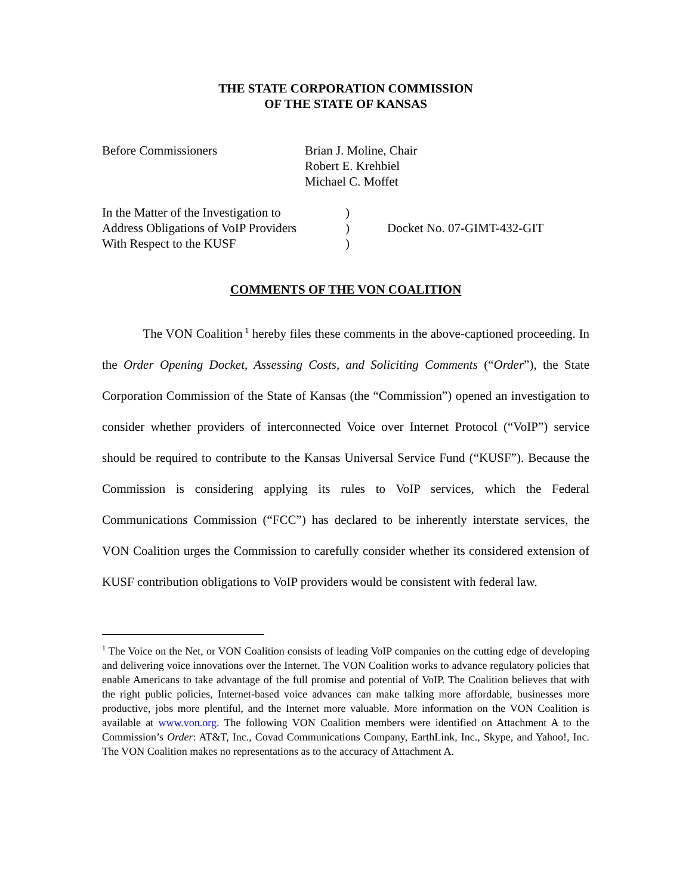THE STATE CORPORATION COMMISSION
OF THE STATE OF KANSAS
| Before Commissioners | Brian J. Moline, Chair Robert E. Krehbiel Michael C. Moffet |
| In the Matter of the Investigation to Address Obligations of VoIP Providers With Respect to the KUSF | ) ) ) | Docket No. 07-GIMT-432-GIT |
COMMENTS OF THE VON COALITION
The VON Coalition<sup>1</sup> hereby files these comments in the above-captioned proceeding. In the Order Opening Docket, Assessing Costs, and Soliciting Comments (“Order”), the State Corporation Commission of the State of Kansas (the “Commission”) opened an investigation to consider whether providers of interconnected Voice over Internet Protocol (“VoIP”) service should be required to contribute to the Kansas Universal Service Fund (“KUSF”). Because the Commission is considering applying its rules to VoIP services, which the Federal Communications Commission (“FCC”) has declared to be inherently interstate services, the VON Coalition urges the Commission to carefully consider whether its considered extension of KUSF contribution obligations to VoIP providers would be consistent with federal law.
<sup>1</sup> The Voice on the Net, or VON Coalition consists of leading VoIP companies on the cutting edge of developing and delivering voice innovations over the Internet. The VON Coalition works to advance regulatory policies that enable Americans to take advantage of the full promise and potential of VoIP. The Coalition believes that with the right public policies, Internet-based voice advances can make talking more affordable, businesses more productive, jobs more plentiful, and the Internet more valuable. More information on the VON Coalition is available at www.von.org. The following VON Coalition members were identified on Attachment A to the Commission’s Order: AT&T, Inc., Covad Communications Company, EarthLink, Inc., Skype, and Yahoo!, Inc. The VON Coalition makes no representations as to the accuracy of Attachment A.